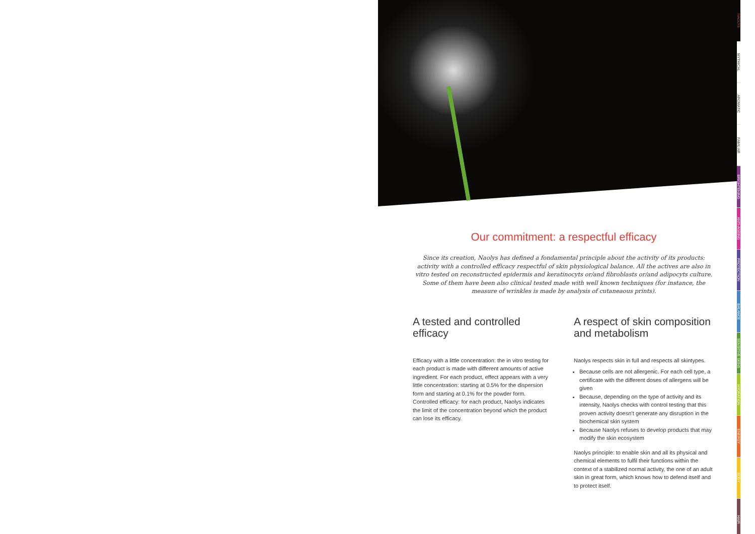Our commitment: a respectful efficacy
Since its creation, Naolys has defined a fondamental principle about the activity of its products: activity with a controlled efficacy respectful of skin physiological balance. All the actives are also in vitro tested on reconstructed epidermis and keratinocyts or/and fibroblasts or/and adipocyts culture. Some of them have been also clinical tested made with well known techniques (for instance, the measure of wrinkles is made by analysis of cutaneaous prints).
A tested and controlled efficacy
Efficacy with a little concentration: the in vitro testing for each product is made with different amounts of active ingredient. For each product, effect appears with a very little concentration: starting at 0.5% for the dispersion form and starting at 0.1% for the powder form.
Controlled efficacy: for each product, Naolys indicates the limit of the concentration beyond which the product can lose its efficacy.
A respect of skin composition and metabolism
Naolys respects skin in full and respects all skintypes.
Because cells are not allergenic. For each cell type, a certificate with the different doses of allergens will be given
Because, depending on the type of activity and its intensity, Naolys checks with control testing that this proven activity doesn’t generate any disruption in the biochemical skin system
Because Naolys refuses to develop products that may modify the skin ecosystem
Naolys principle: to enable skin and all its physical and chemical elements to fulfil their functions within the context of a stabilized normal activity, the one of an adult skin in great form, which knows how to defend itself and to protect itself.
NAOLYS
MYTHICAL
AROMATIC
FAMILIAR
BRIGHTENING
ANTI-AGEING
PROTECTION
BALANCE
SENSITIVE SKINS
HYDRATION
ENERGY
BODY
HAIR